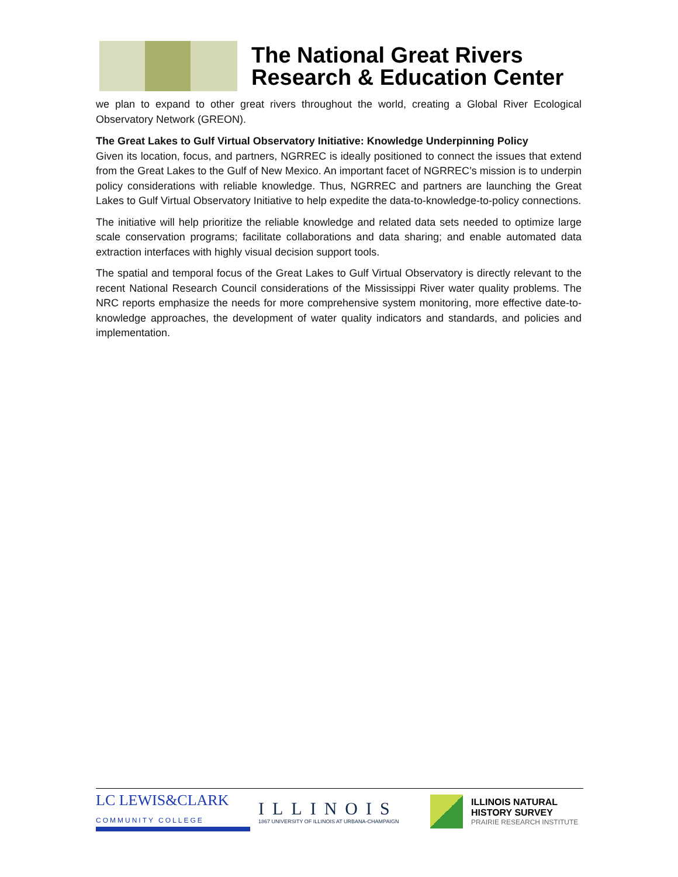The National Great Rivers
Research & Education Center
we plan to expand to other great rivers throughout the world, creating a Global River Ecological Observatory Network (GREON).
The Great Lakes to Gulf Virtual Observatory Initiative: Knowledge Underpinning Policy
Given its location, focus, and partners, NGRREC is ideally positioned to connect the issues that extend from the Great Lakes to the Gulf of New Mexico. An important facet of NGRREC’s mission is to underpin policy considerations with reliable knowledge. Thus, NGRREC and partners are launching the Great Lakes to Gulf Virtual Observatory Initiative to help expedite the data-to-knowledge-to-policy connections.
The initiative will help prioritize the reliable knowledge and related data sets needed to optimize large scale conservation programs; facilitate collaborations and data sharing; and enable automated data extraction interfaces with highly visual decision support tools.
The spatial and temporal focus of the Great Lakes to Gulf Virtual Observatory is directly relevant to the recent National Research Council considerations of the Mississippi River water quality problems. The NRC reports emphasize the needs for more comprehensive system monitoring, more effective date-to-knowledge approaches, the development of water quality indicators and standards, and policies and implementation.
LC LEWIS&CLARK COMMUNITY COLLEGE
ILLINOIS
1867 UNIVERSITY OF ILLINOIS AT URBANA-CHAMPAIGN
ILLINOIS NATURAL
HISTORY SURVEY
PRAIRIE RESEARCH INSTITUTE